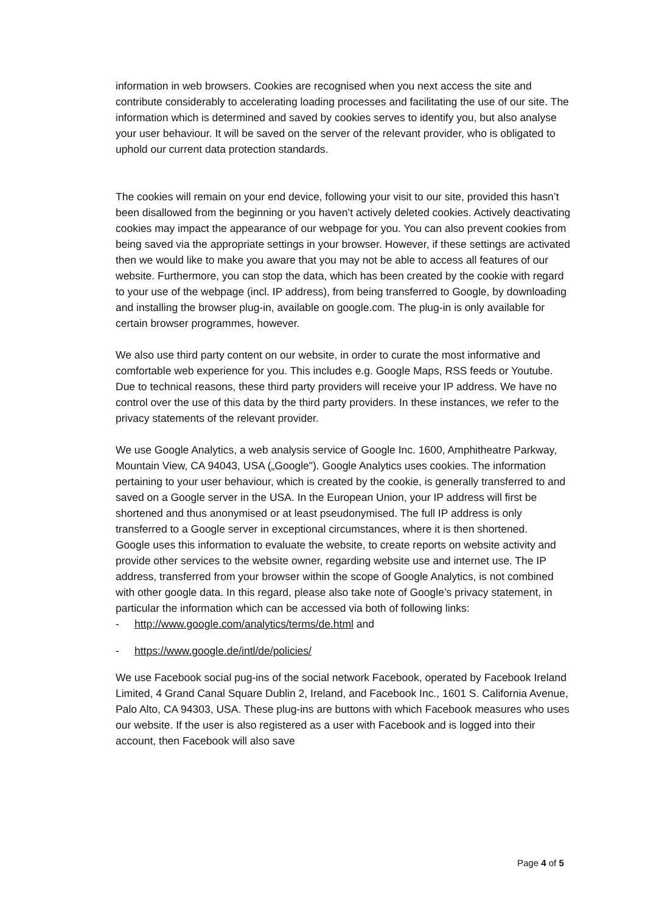information in web browsers. Cookies are recognised when you next access the site and contribute considerably to accelerating loading processes and facilitating the use of our site. The information which is determined and saved by cookies serves to identify you, but also analyse your user behaviour. It will be saved on the server of the relevant provider, who is obligated to uphold our current data protection standards.
The cookies will remain on your end device, following your visit to our site, provided this hasn’t been disallowed from the beginning or you haven’t actively deleted cookies. Actively deactivating cookies may impact the appearance of our webpage for you. You can also prevent cookies from being saved via the appropriate settings in your browser. However, if these settings are activated then we would like to make you aware that you may not be able to access all features of our website. Furthermore, you can stop the data, which has been created by the cookie with regard to your use of the webpage (incl. IP address), from being transferred to Google, by downloading and installing the browser plug-in, available on google.com. The plug-in is only available for certain browser programmes, however.
We also use third party content on our website, in order to curate the most informative and comfortable web experience for you. This includes e.g. Google Maps, RSS feeds or Youtube. Due to technical reasons, these third party providers will receive your IP address. We have no control over the use of this data by the third party providers. In these instances, we refer to the privacy statements of the relevant provider.
We use Google Analytics, a web analysis service of Google Inc. 1600, Amphitheatre Parkway, Mountain View, CA 94043, USA („Google"). Google Analytics uses cookies. The information pertaining to your user behaviour, which is created by the cookie, is generally transferred to and saved on a Google server in the USA. In the European Union, your IP address will first be shortened and thus anonymised or at least pseudonymised. The full IP address is only transferred to a Google server in exceptional circumstances, where it is then shortened.
Google uses this information to evaluate the website, to create reports on website activity and provide other services to the website owner, regarding website use and internet use. The IP address, transferred from your browser within the scope of Google Analytics, is not combined with other google data. In this regard, please also take note of Google’s privacy statement, in particular the information which can be accessed via both of following links:
- http://www.google.com/analytics/terms/de.html and
- https://www.google.de/intl/de/policies/
We use Facebook social pug-ins of the social network Facebook, operated by Facebook Ireland Limited, 4 Grand Canal Square Dublin 2, Ireland, and Facebook Inc., 1601 S. California Avenue, Palo Alto, CA 94303, USA. These plug-ins are buttons with which Facebook measures who uses our website. If the user is also registered as a user with Facebook and is logged into their account, then Facebook will also save
Page 4 of 5